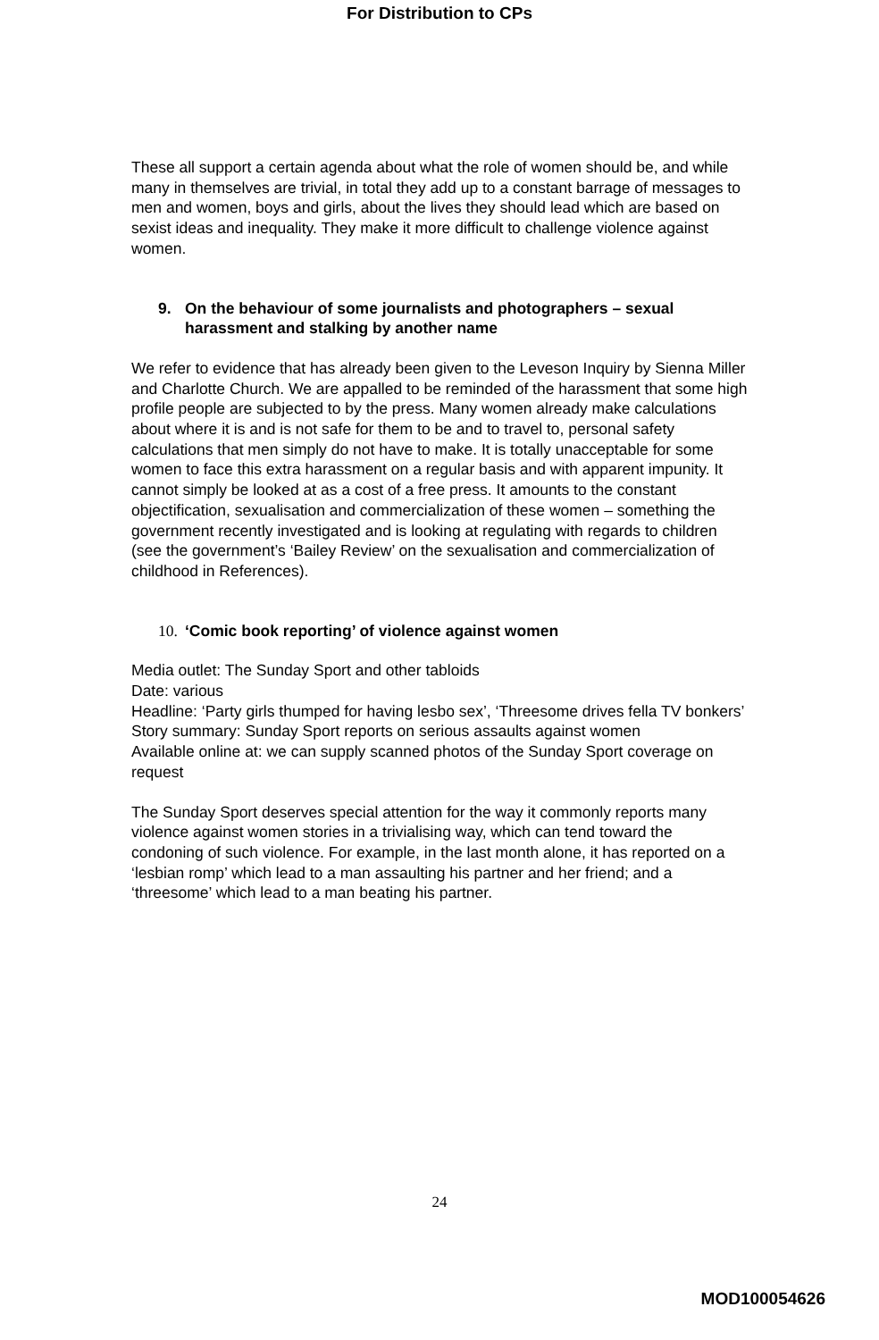For Distribution to CPs
These all support a certain agenda about what the role of women should be, and while many in themselves are trivial, in total they add up to a constant barrage of messages to men and women, boys and girls, about the lives they should lead which are based on sexist ideas and inequality. They make it more difficult to challenge violence against women.
9. On the behaviour of some journalists and photographers – sexual harassment and stalking by another name
We refer to evidence that has already been given to the Leveson Inquiry by Sienna Miller and Charlotte Church. We are appalled to be reminded of the harassment that some high profile people are subjected to by the press. Many women already make calculations about where it is and is not safe for them to be and to travel to, personal safety calculations that men simply do not have to make. It is totally unacceptable for some women to face this extra harassment on a regular basis and with apparent impunity. It cannot simply be looked at as a cost of a free press. It amounts to the constant objectification, sexualisation and commercialization of these women – something the government recently investigated and is looking at regulating with regards to children (see the government’s ‘Bailey Review’ on the sexualisation and commercialization of childhood in References).
10. ‘Comic book reporting’ of violence against women
Media outlet: The Sunday Sport and other tabloids
Date: various
Headline: ‘Party girls thumped for having lesbo sex’, ‘Threesome drives fella TV bonkers’
Story summary: Sunday Sport reports on serious assaults against women
Available online at: we can supply scanned photos of the Sunday Sport coverage on request
The Sunday Sport deserves special attention for the way it commonly reports many violence against women stories in a trivialising way, which can tend toward the condoning of such violence. For example, in the last month alone, it has reported on a ‘lesbian romp’ which lead to a man assaulting his partner and her friend; and a ‘threesome’ which lead to a man beating his partner.
24
MOD100054626